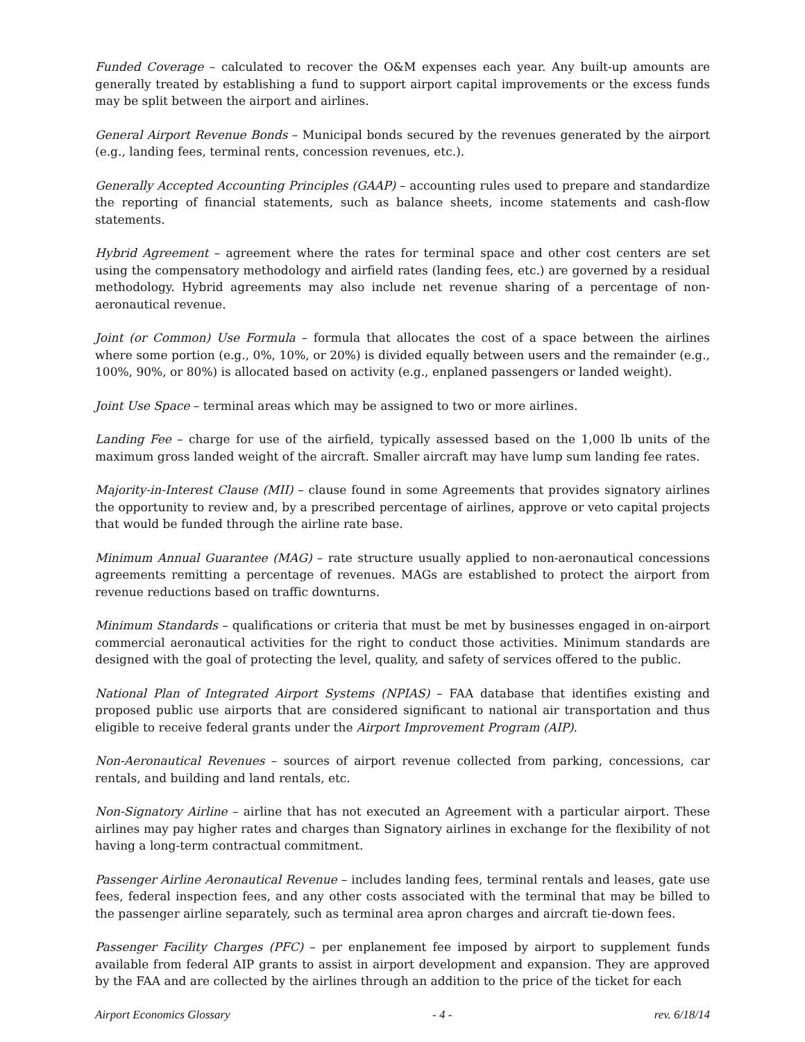Funded Coverage – calculated to recover the O&M expenses each year. Any built-up amounts are generally treated by establishing a fund to support airport capital improvements or the excess funds may be split between the airport and airlines.
General Airport Revenue Bonds – Municipal bonds secured by the revenues generated by the airport (e.g., landing fees, terminal rents, concession revenues, etc.).
Generally Accepted Accounting Principles (GAAP) – accounting rules used to prepare and standardize the reporting of financial statements, such as balance sheets, income statements and cash-flow statements.
Hybrid Agreement – agreement where the rates for terminal space and other cost centers are set using the compensatory methodology and airfield rates (landing fees, etc.) are governed by a residual methodology. Hybrid agreements may also include net revenue sharing of a percentage of non-aeronautical revenue.
Joint (or Common) Use Formula – formula that allocates the cost of a space between the airlines where some portion (e.g., 0%, 10%, or 20%) is divided equally between users and the remainder (e.g., 100%, 90%, or 80%) is allocated based on activity (e.g., enplaned passengers or landed weight).
Joint Use Space – terminal areas which may be assigned to two or more airlines.
Landing Fee – charge for use of the airfield, typically assessed based on the 1,000 lb units of the maximum gross landed weight of the aircraft. Smaller aircraft may have lump sum landing fee rates.
Majority-in-Interest Clause (MII) – clause found in some Agreements that provides signatory airlines the opportunity to review and, by a prescribed percentage of airlines, approve or veto capital projects that would be funded through the airline rate base.
Minimum Annual Guarantee (MAG) – rate structure usually applied to non-aeronautical concessions agreements remitting a percentage of revenues. MAGs are established to protect the airport from revenue reductions based on traffic downturns.
Minimum Standards – qualifications or criteria that must be met by businesses engaged in on-airport commercial aeronautical activities for the right to conduct those activities. Minimum standards are designed with the goal of protecting the level, quality, and safety of services offered to the public.
National Plan of Integrated Airport Systems (NPIAS) – FAA database that identifies existing and proposed public use airports that are considered significant to national air transportation and thus eligible to receive federal grants under the Airport Improvement Program (AIP).
Non-Aeronautical Revenues – sources of airport revenue collected from parking, concessions, car rentals, and building and land rentals, etc.
Non-Signatory Airline – airline that has not executed an Agreement with a particular airport. These airlines may pay higher rates and charges than Signatory airlines in exchange for the flexibility of not having a long-term contractual commitment.
Passenger Airline Aeronautical Revenue – includes landing fees, terminal rentals and leases, gate use fees, federal inspection fees, and any other costs associated with the terminal that may be billed to the passenger airline separately, such as terminal area apron charges and aircraft tie-down fees.
Passenger Facility Charges (PFC) – per enplanement fee imposed by airport to supplement funds available from federal AIP grants to assist in airport development and expansion. They are approved by the FAA and are collected by the airlines through an addition to the price of the ticket for each
Airport Economics Glossary - 4 - rev. 6/18/14